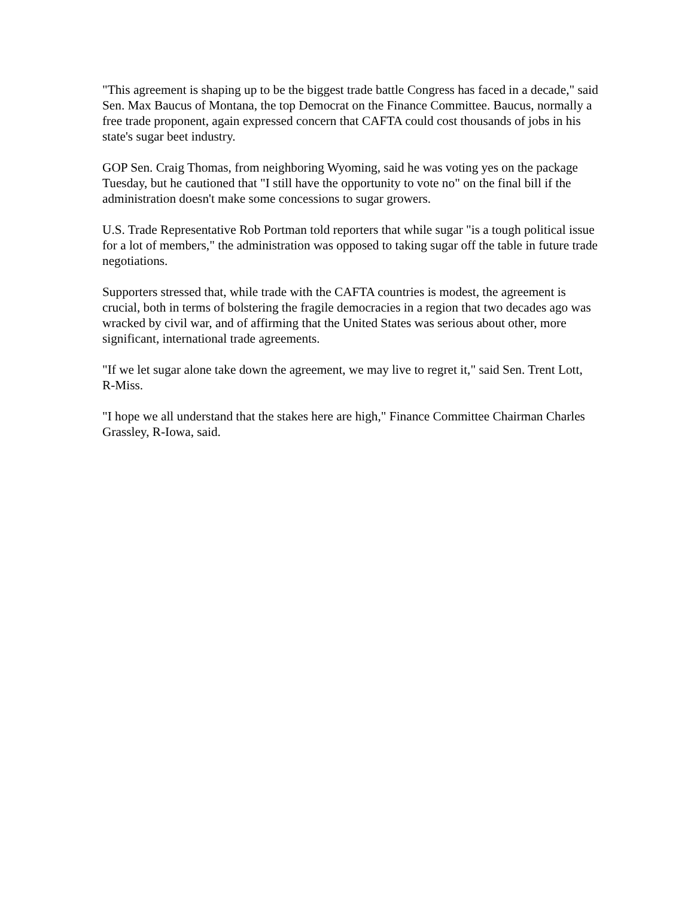"This agreement is shaping up to be the biggest trade battle Congress has faced in a decade," said Sen. Max Baucus of Montana, the top Democrat on the Finance Committee. Baucus, normally a free trade proponent, again expressed concern that CAFTA could cost thousands of jobs in his state's sugar beet industry.
GOP Sen. Craig Thomas, from neighboring Wyoming, said he was voting yes on the package Tuesday, but he cautioned that "I still have the opportunity to vote no" on the final bill if the administration doesn't make some concessions to sugar growers.
U.S. Trade Representative Rob Portman told reporters that while sugar "is a tough political issue for a lot of members," the administration was opposed to taking sugar off the table in future trade negotiations.
Supporters stressed that, while trade with the CAFTA countries is modest, the agreement is crucial, both in terms of bolstering the fragile democracies in a region that two decades ago was wracked by civil war, and of affirming that the United States was serious about other, more significant, international trade agreements.
"If we let sugar alone take down the agreement, we may live to regret it," said Sen. Trent Lott, R-Miss.
"I hope we all understand that the stakes here are high," Finance Committee Chairman Charles Grassley, R-Iowa, said.